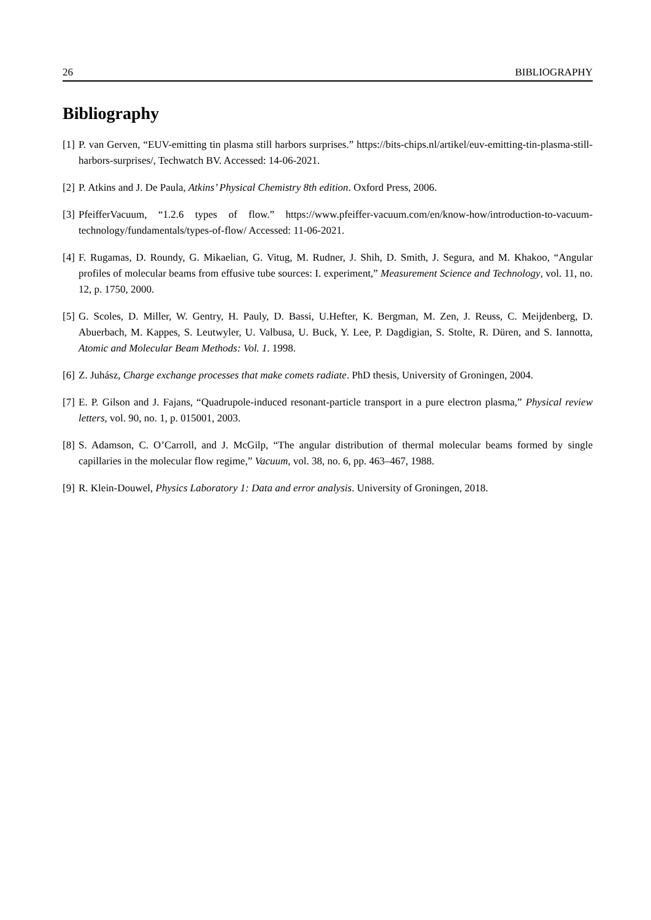26 BIBLIOGRAPHY
Bibliography
[1] P. van Gerven, “EUV-emitting tin plasma still harbors surprises.” https://bits-chips.nl/artikel/euv-emitting-tin-plasma-still-harbors-surprises/, Techwatch BV. Accessed: 14-06-2021.
[2] P. Atkins and J. De Paula, Atkins’ Physical Chemistry 8th edition. Oxford Press, 2006.
[3] PfeifferVacuum, “1.2.6 types of flow.” https://www.pfeiffer-vacuum.com/en/know-how/introduction-to-vacuum-technology/fundamentals/types-of-flow/ Accessed: 11-06-2021.
[4] F. Rugamas, D. Roundy, G. Mikaelian, G. Vitug, M. Rudner, J. Shih, D. Smith, J. Segura, and M. Khakoo, “Angular profiles of molecular beams from effusive tube sources: I. experiment,” Measurement Science and Technology, vol. 11, no. 12, p. 1750, 2000.
[5] G. Scoles, D. Miller, W. Gentry, H. Pauly, D. Bassi, U.Hefter, K. Bergman, M. Zen, J. Reuss, C. Meijdenberg, D. Abuerbach, M. Kappes, S. Leutwyler, U. Valbusa, U. Buck, Y. Lee, P. Dagdigian, S. Stolte, R. Düren, and S. Iannotta, Atomic and Molecular Beam Methods: Vol. 1. 1998.
[6] Z. Juhász, Charge exchange processes that make comets radiate. PhD thesis, University of Groningen, 2004.
[7] E. P. Gilson and J. Fajans, “Quadrupole-induced resonant-particle transport in a pure electron plasma,” Physical review letters, vol. 90, no. 1, p. 015001, 2003.
[8] S. Adamson, C. O’Carroll, and J. McGilp, “The angular distribution of thermal molecular beams formed by single capillaries in the molecular flow regime,” Vacuum, vol. 38, no. 6, pp. 463–467, 1988.
[9] R. Klein-Douwel, Physics Laboratory 1: Data and error analysis. University of Groningen, 2018.